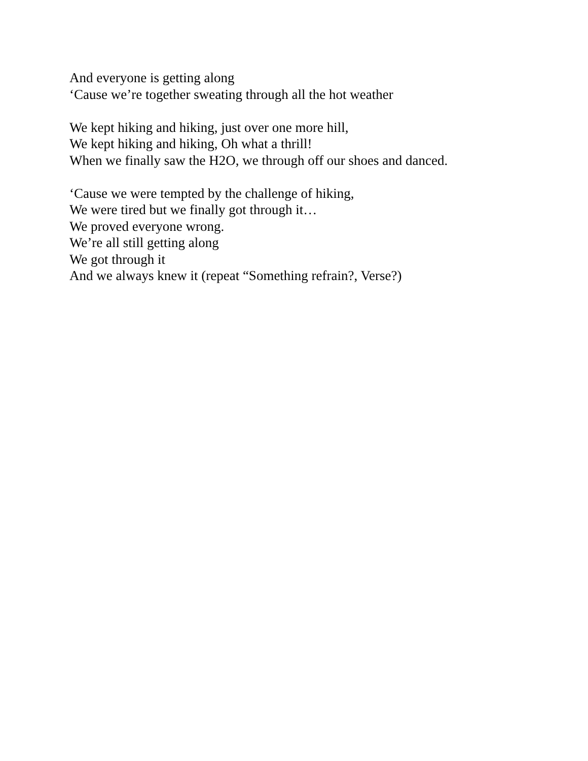And everyone is getting along
‘Cause we’re together sweating through all the hot weather
We kept hiking and hiking, just over one more hill,
We kept hiking and hiking, Oh what a thrill!
When we finally saw the H2O, we through off our shoes and danced.
‘Cause we were tempted by the challenge of hiking,
We were tired but we finally got through it…
We proved everyone wrong.
We’re all still getting along
We got through it
And we always knew it (repeat “Something refrain?, Verse?)